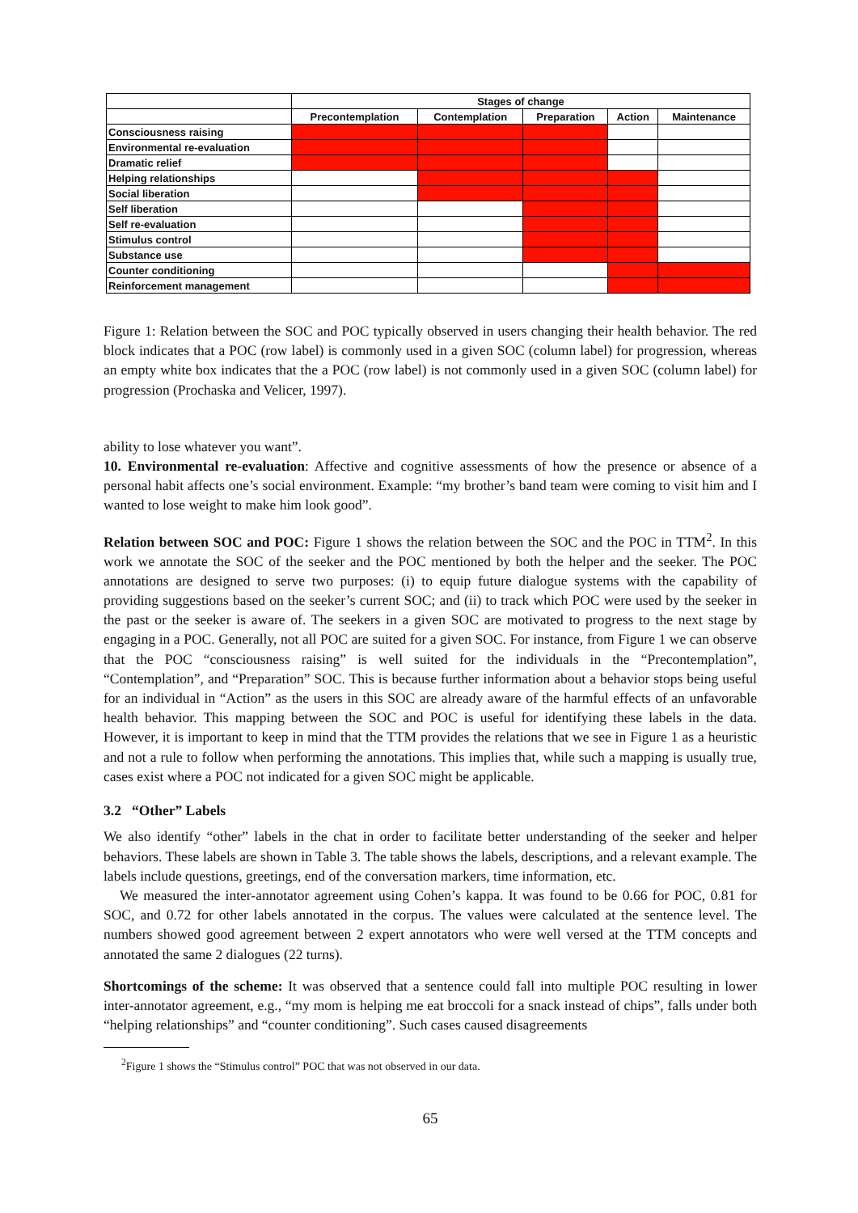| | Stages of change | | | | |
| --- | --- | --- | --- | --- | --- |
| | Precontemplation | Contemplation | Preparation | Action | Maintenance |
| Consciousness raising | | | | | |
| Environmental re-evaluation | | | | | |
| Dramatic relief | | | | | |
| Helping relationships | | | | | |
| Social liberation | | | | | |
| Self liberation | | | | | |
| Self re-evaluation | | | | | |
| Stimulus control | | | | | |
| Substance use | | | | | |
| Counter conditioning | | | | | |
| Reinforcement management | | | | | |
Figure 1: Relation between the SOC and POC typically observed in users changing their health behavior. The red block indicates that a POC (row label) is commonly used in a given SOC (column label) for progression, whereas an empty white box indicates that the a POC (row label) is not commonly used in a given SOC (column label) for progression (Prochaska and Velicer, 1997).
ability to lose whatever you want”.
10. Environmental re-evaluation: Affective and cognitive assessments of how the presence or absence of a personal habit affects one’s social environment. Example: “my brother’s band team were coming to visit him and I wanted to lose weight to make him look good”.
Relation between SOC and POC: Figure 1 shows the relation between the SOC and the POC in TTM<sup>2</sup>. In this work we annotate the SOC of the seeker and the POC mentioned by both the helper and the seeker. The POC annotations are designed to serve two purposes: (i) to equip future dialogue systems with the capability of providing suggestions based on the seeker’s current SOC; and (ii) to track which POC were used by the seeker in the past or the seeker is aware of. The seekers in a given SOC are motivated to progress to the next stage by engaging in a POC. Generally, not all POC are suited for a given SOC. For instance, from Figure 1 we can observe that the POC “consciousness raising” is well suited for the individuals in the “Precontemplation”, “Contemplation”, and “Preparation” SOC. This is because further information about a behavior stops being useful for an individual in “Action” as the users in this SOC are already aware of the harmful effects of an unfavorable health behavior. This mapping between the SOC and POC is useful for identifying these labels in the data. However, it is important to keep in mind that the TTM provides the relations that we see in Figure 1 as a heuristic and not a rule to follow when performing the annotations. This implies that, while such a mapping is usually true, cases exist where a POC not indicated for a given SOC might be applicable.
3.2 “Other” Labels
We also identify “other” labels in the chat in order to facilitate better understanding of the seeker and helper behaviors. These labels are shown in Table 3. The table shows the labels, descriptions, and a relevant example. The labels include questions, greetings, end of the conversation markers, time information, etc.
We measured the inter-annotator agreement using Cohen’s kappa. It was found to be 0.66 for POC, 0.81 for SOC, and 0.72 for other labels annotated in the corpus. The values were calculated at the sentence level. The numbers showed good agreement between 2 expert annotators who were well versed at the TTM concepts and annotated the same 2 dialogues (22 turns).
Shortcomings of the scheme: It was observed that a sentence could fall into multiple POC resulting in lower inter-annotator agreement, e.g., “my mom is helping me eat broccoli for a snack instead of chips”, falls under both “helping relationships” and “counter conditioning”. Such cases caused disagreements
<sup>2</sup> Figure 1 shows the “Stimulus control” POC that was not observed in our data.
65